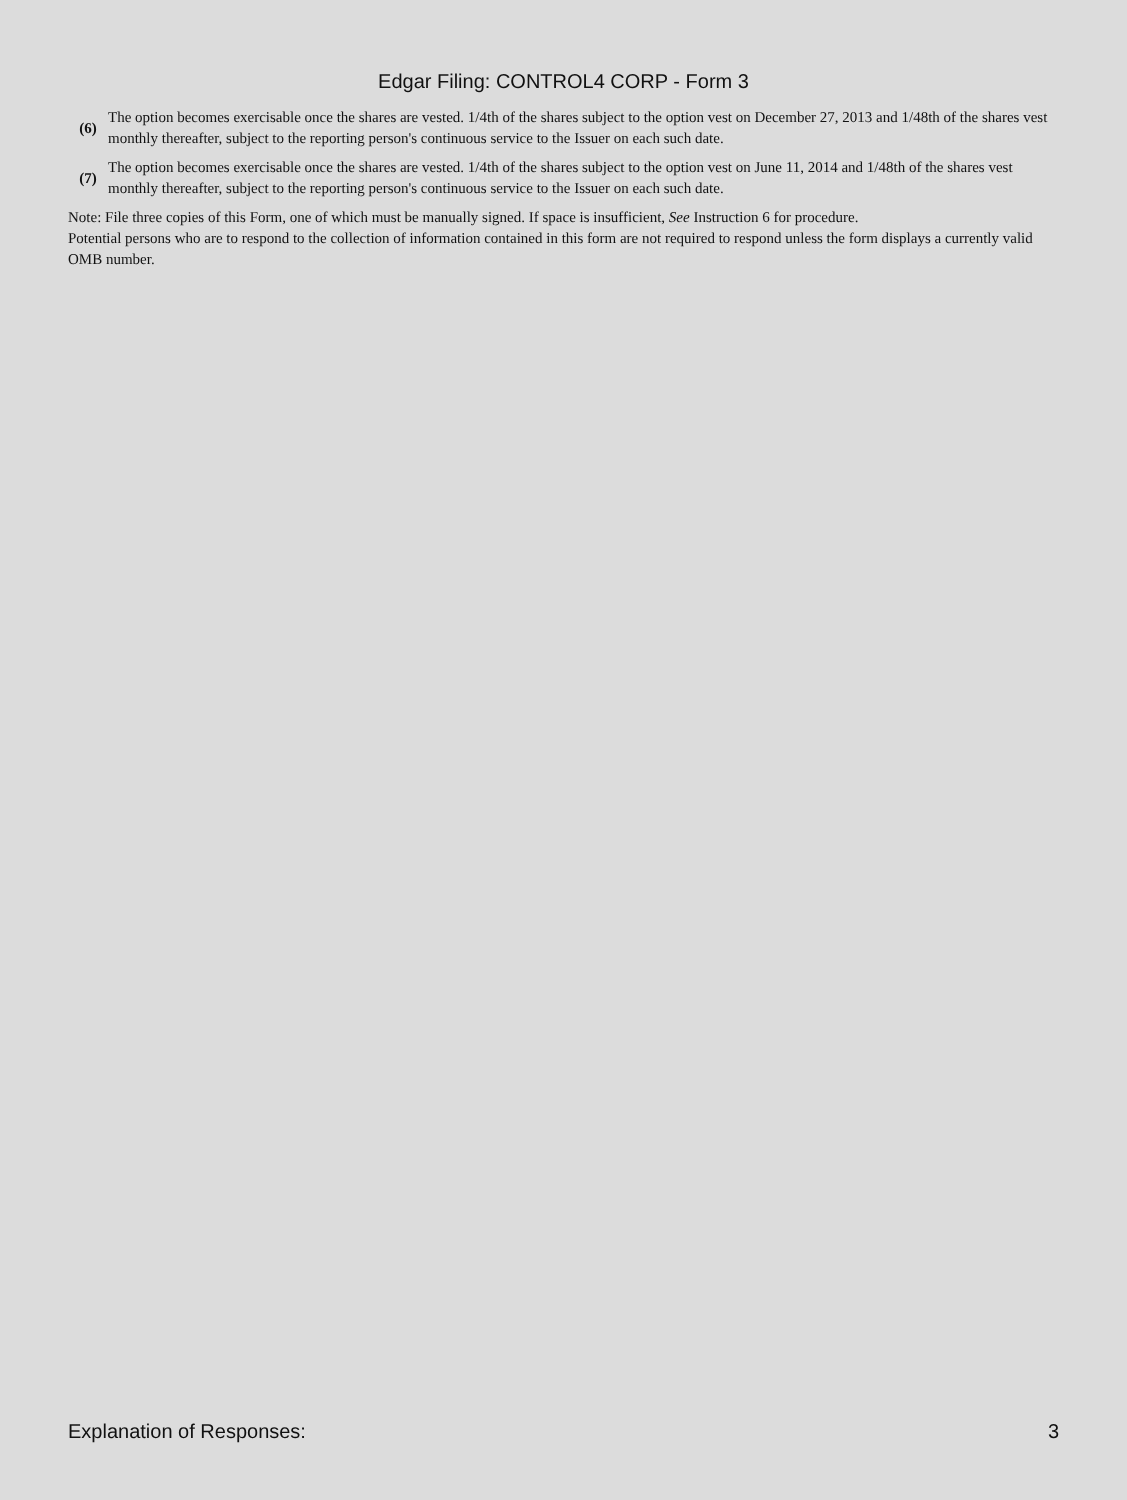Edgar Filing: CONTROL4 CORP - Form 3
| (6) | The option becomes exercisable once the shares are vested. 1/4th of the shares subject to the option vest on December 27, 2013 and 1/48th of the shares vest monthly thereafter, subject to the reporting person's continuous service to the Issuer on each such date. |
| (7) | The option becomes exercisable once the shares are vested. 1/4th of the shares subject to the option vest on June 11, 2014 and 1/48th of the shares vest monthly thereafter, subject to the reporting person's continuous service to the Issuer on each such date. |
Note: File three copies of this Form, one of which must be manually signed. If space is insufficient, See Instruction 6 for procedure.
Potential persons who are to respond to the collection of information contained in this form are not required to respond unless the form displays a currently valid OMB number.
Explanation of Responses: 3